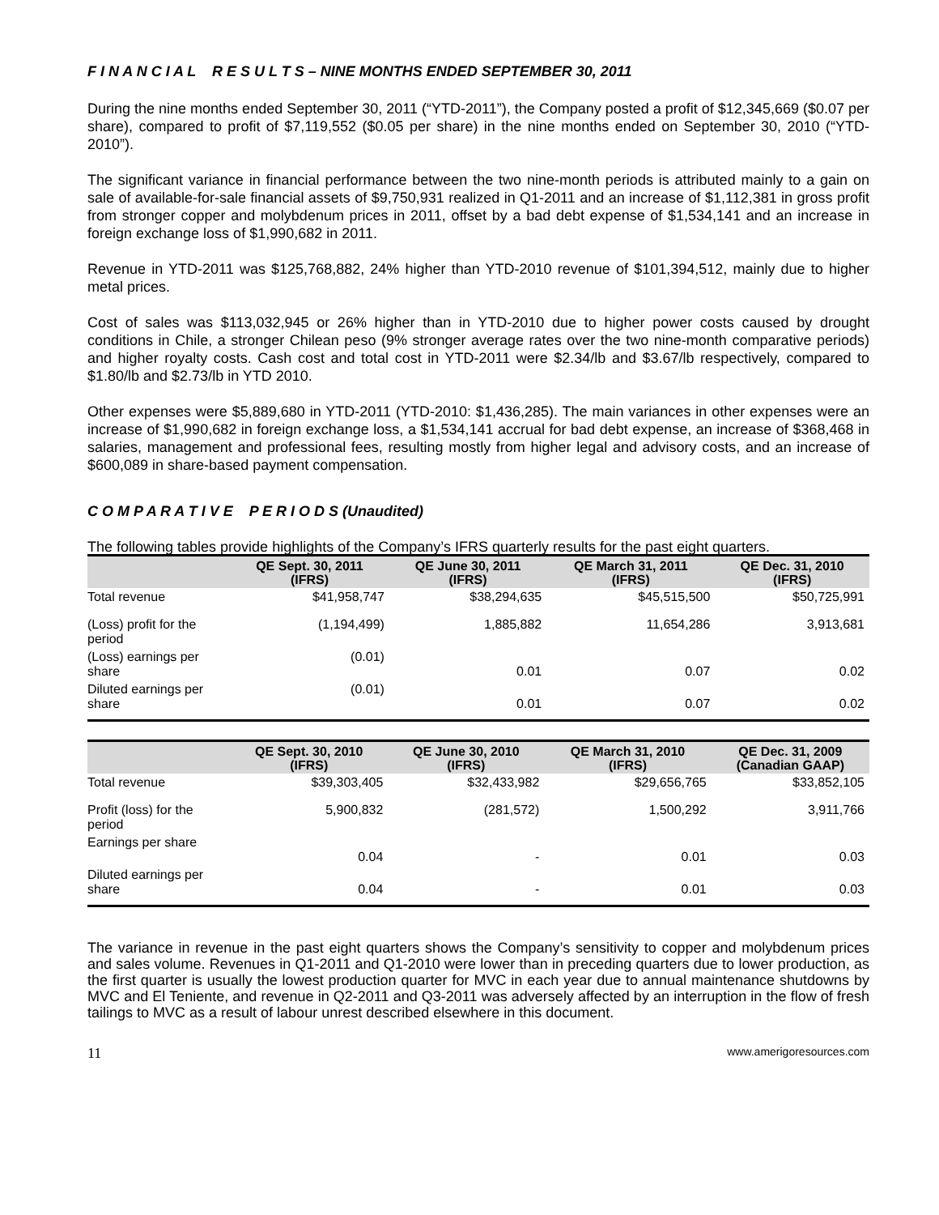F I N A N C I A L R E S U L T S – NINE MONTHS ENDED SEPTEMBER 30, 2011
During the nine months ended September 30, 2011 (“YTD-2011”), the Company posted a profit of $12,345,669 ($0.07 per share), compared to profit of $7,119,552 ($0.05 per share) in the nine months ended on September 30, 2010 (“YTD-2010”).
The significant variance in financial performance between the two nine-month periods is attributed mainly to a gain on sale of available-for-sale financial assets of $9,750,931 realized in Q1-2011 and an increase of $1,112,381 in gross profit from stronger copper and molybdenum prices in 2011, offset by a bad debt expense of $1,534,141 and an increase in foreign exchange loss of $1,990,682 in 2011.
Revenue in YTD-2011 was $125,768,882, 24% higher than YTD-2010 revenue of $101,394,512, mainly due to higher metal prices.
Cost of sales was $113,032,945 or 26% higher than in YTD-2010 due to higher power costs caused by drought conditions in Chile, a stronger Chilean peso (9% stronger average rates over the two nine-month comparative periods) and higher royalty costs. Cash cost and total cost in YTD-2011 were $2.34/lb and $3.67/lb respectively, compared to $1.80/lb and $2.73/lb in YTD 2010.
Other expenses were $5,889,680 in YTD-2011 (YTD-2010: $1,436,285). The main variances in other expenses were an increase of $1,990,682 in foreign exchange loss, a $1,534,141 accrual for bad debt expense, an increase of $368,468 in salaries, management and professional fees, resulting mostly from higher legal and advisory costs, and an increase of $600,089 in share-based payment compensation.
C O M P A R A T I V E P E R I O D S (Unaudited)
The following tables provide highlights of the Company’s IFRS quarterly results for the past eight quarters.
| | QE Sept. 30, 2011 (IFRS) | QE June 30, 2011 (IFRS) | QE March 31, 2011 (IFRS) | QE Dec. 31, 2010 (IFRS) |
| --- | --- | --- | --- | --- |
| Total revenue | $41,958,747 | $38,294,635 | $45,515,500 | $50,725,991 |
| (Loss) profit for the period | (1,194,499) | 1,885,882 | 11,654,286 | 3,913,681 |
| (Loss) earnings per share | (0.01) | 0.01 | 0.07 | 0.02 |
| Diluted earnings per share | (0.01) | 0.01 | 0.07 | 0.02 |
| | QE Sept. 30, 2010 (IFRS) | QE June 30, 2010 (IFRS) | QE March 31, 2010 (IFRS) | QE Dec. 31, 2009 (Canadian GAAP) |
| --- | --- | --- | --- | --- |
| Total revenue | $39,303,405 | $32,433,982 | $29,656,765 | $33,852,105 |
| Profit (loss) for the period | 5,900,832 | (281,572) | 1,500,292 | 3,911,766 |
| Earnings per share | 0.04 | - | 0.01 | 0.03 |
| Diluted earnings per share | 0.04 | - | 0.01 | 0.03 |
The variance in revenue in the past eight quarters shows the Company’s sensitivity to copper and molybdenum prices and sales volume. Revenues in Q1-2011 and Q1-2010 were lower than in preceding quarters due to lower production, as the first quarter is usually the lowest production quarter for MVC in each year due to annual maintenance shutdowns by MVC and El Teniente, and revenue in Q2-2011 and Q3-2011 was adversely affected by an interruption in the flow of fresh tailings to MVC as a result of labour unrest described elsewhere in this document.
11 www.amerigoresources.com